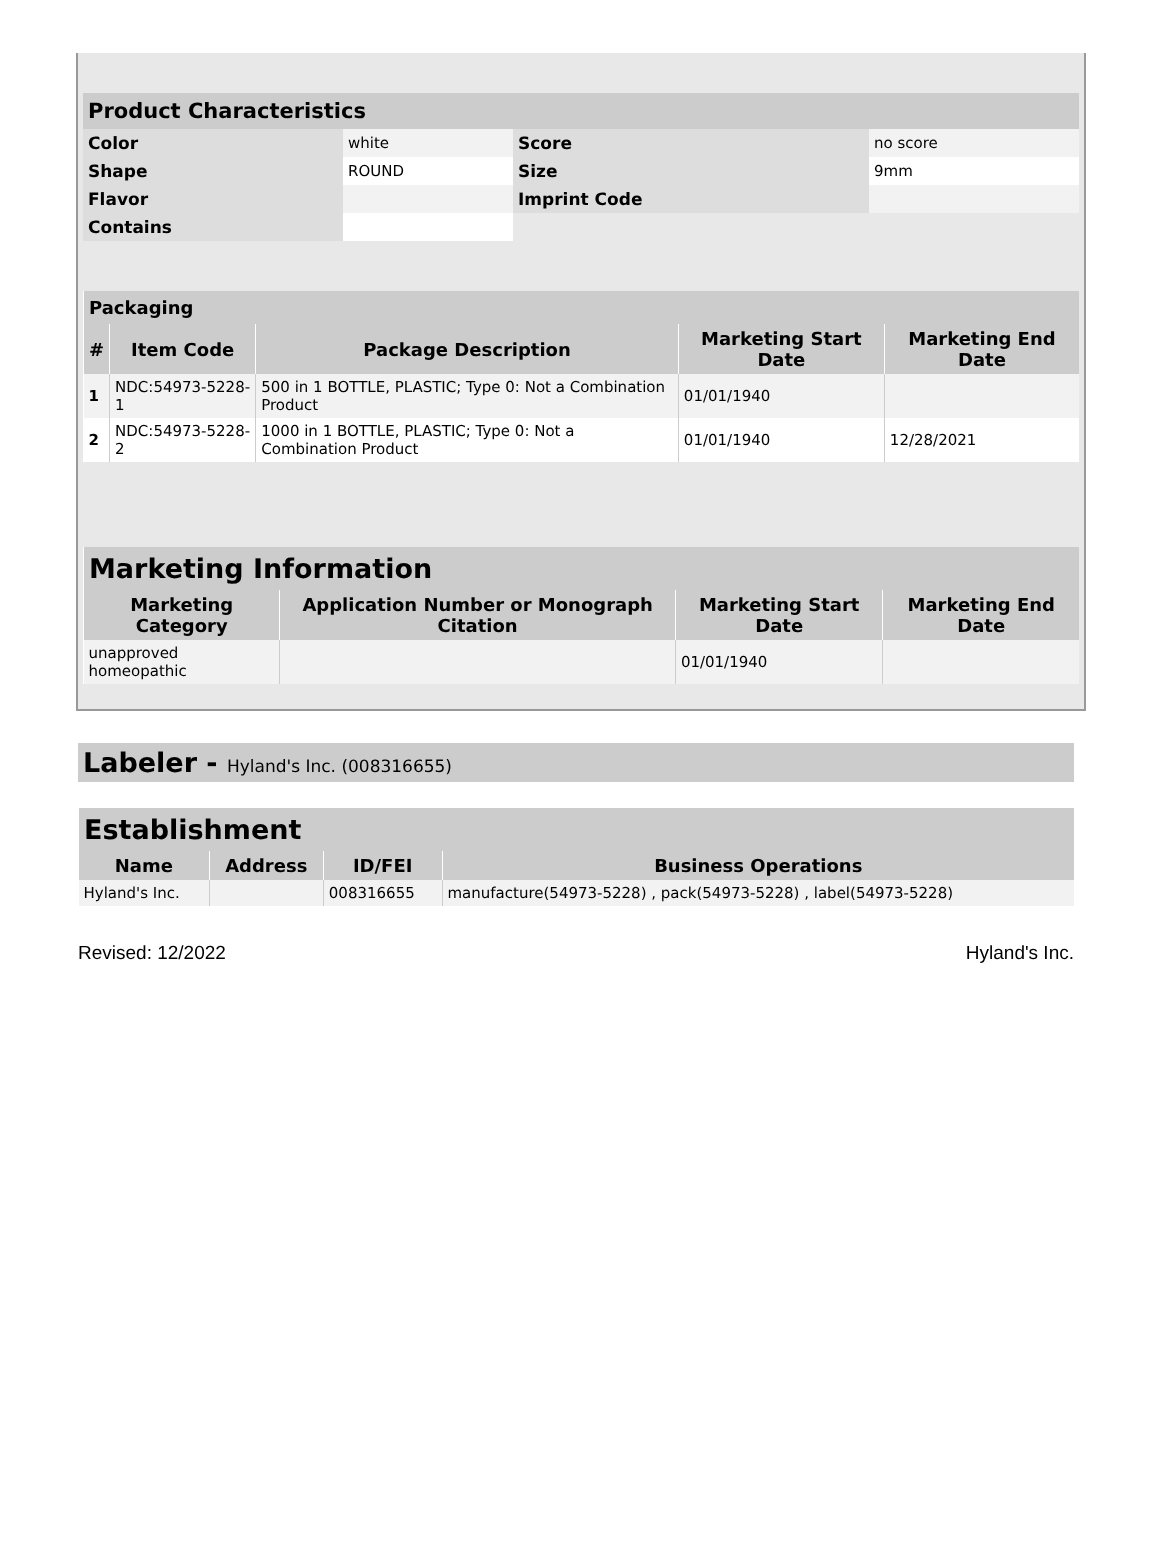| Product Characteristics | | | |
| --- | --- | --- | --- |
| Color | white | Score | no score |
| Shape | ROUND | Size | 9mm |
| Flavor | | Imprint Code | |
| Contains | | | |
| Packaging | | | | |
| --- | --- | --- | --- | --- |
| # | Item Code | Package Description | Marketing Start Date | Marketing End Date |
| 1 | NDC:54973-5228-1 | 500 in 1 BOTTLE, PLASTIC; Type 0: Not a Combination Product | 01/01/1940 | |
| 2 | NDC:54973-5228-2 | 1000 in 1 BOTTLE, PLASTIC; Type 0: Not a Combination Product | 01/01/1940 | 12/28/2021 |
| Marketing Information | | | |
| --- | --- | --- | --- |
| Marketing Category | Application Number or Monograph Citation | Marketing Start Date | Marketing End Date |
| unapproved homeopathic | | 01/01/1940 | |
Labeler - Hyland's Inc. (008316655)
| Establishment | | | |
| --- | --- | --- | --- |
| Name | Address | ID/FEI | Business Operations |
| Hyland's Inc. | | 008316655 | manufacture(54973-5228) , pack(54973-5228) , label(54973-5228) |
Revised: 12/2022 Hyland's Inc.